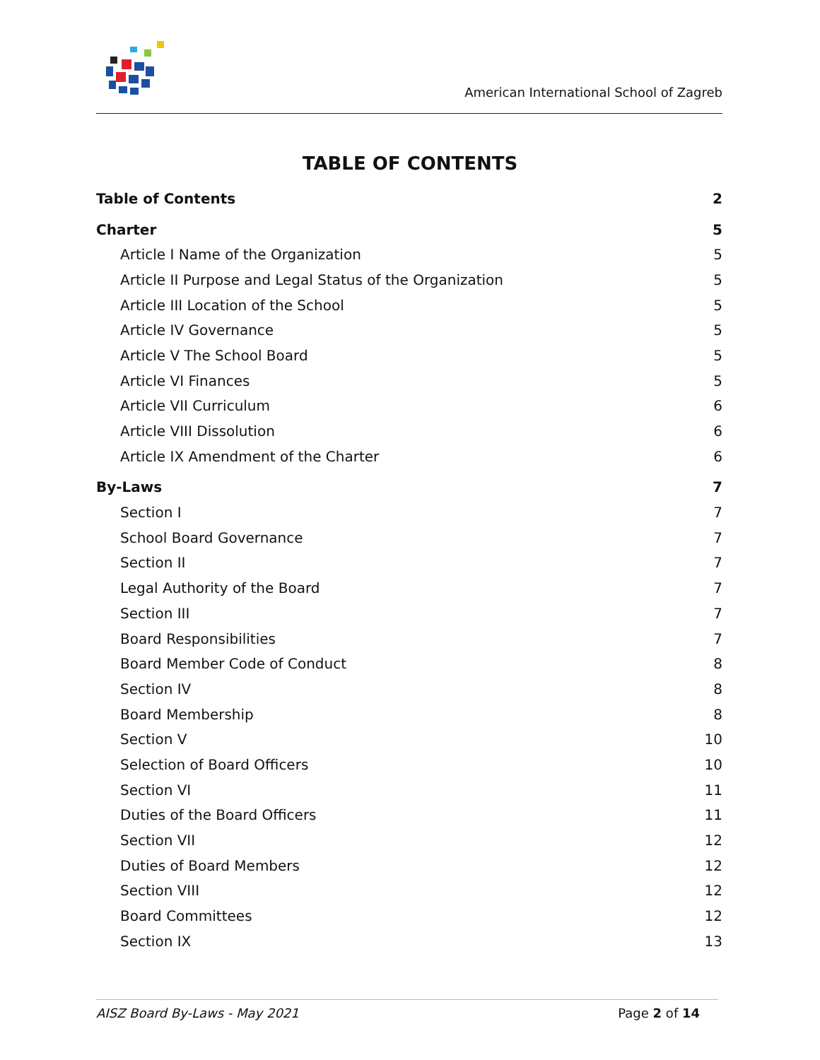American International School of Zagreb
TABLE OF CONTENTS
Table of Contents 2
Charter 5
Article I Name of the Organization 5
Article II Purpose and Legal Status of the Organization 5
Article III Location of the School 5
Article IV Governance 5
Article V The School Board 5
Article VI Finances 5
Article VII Curriculum 6
Article VIII Dissolution 6
Article IX Amendment of the Charter 6
By-Laws 7
Section I 7
School Board Governance 7
Section II 7
Legal Authority of the Board 7
Section III 7
Board Responsibilities 7
Board Member Code of Conduct 8
Section IV 8
Board Membership 8
Section V 10
Selection of Board Officers 10
Section VI 11
Duties of the Board Officers 11
Section VII 12
Duties of Board Members 12
Section VIII 12
Board Committees 12
Section IX 13
AISZ Board By-Laws - May 2021 Page 2 of 14